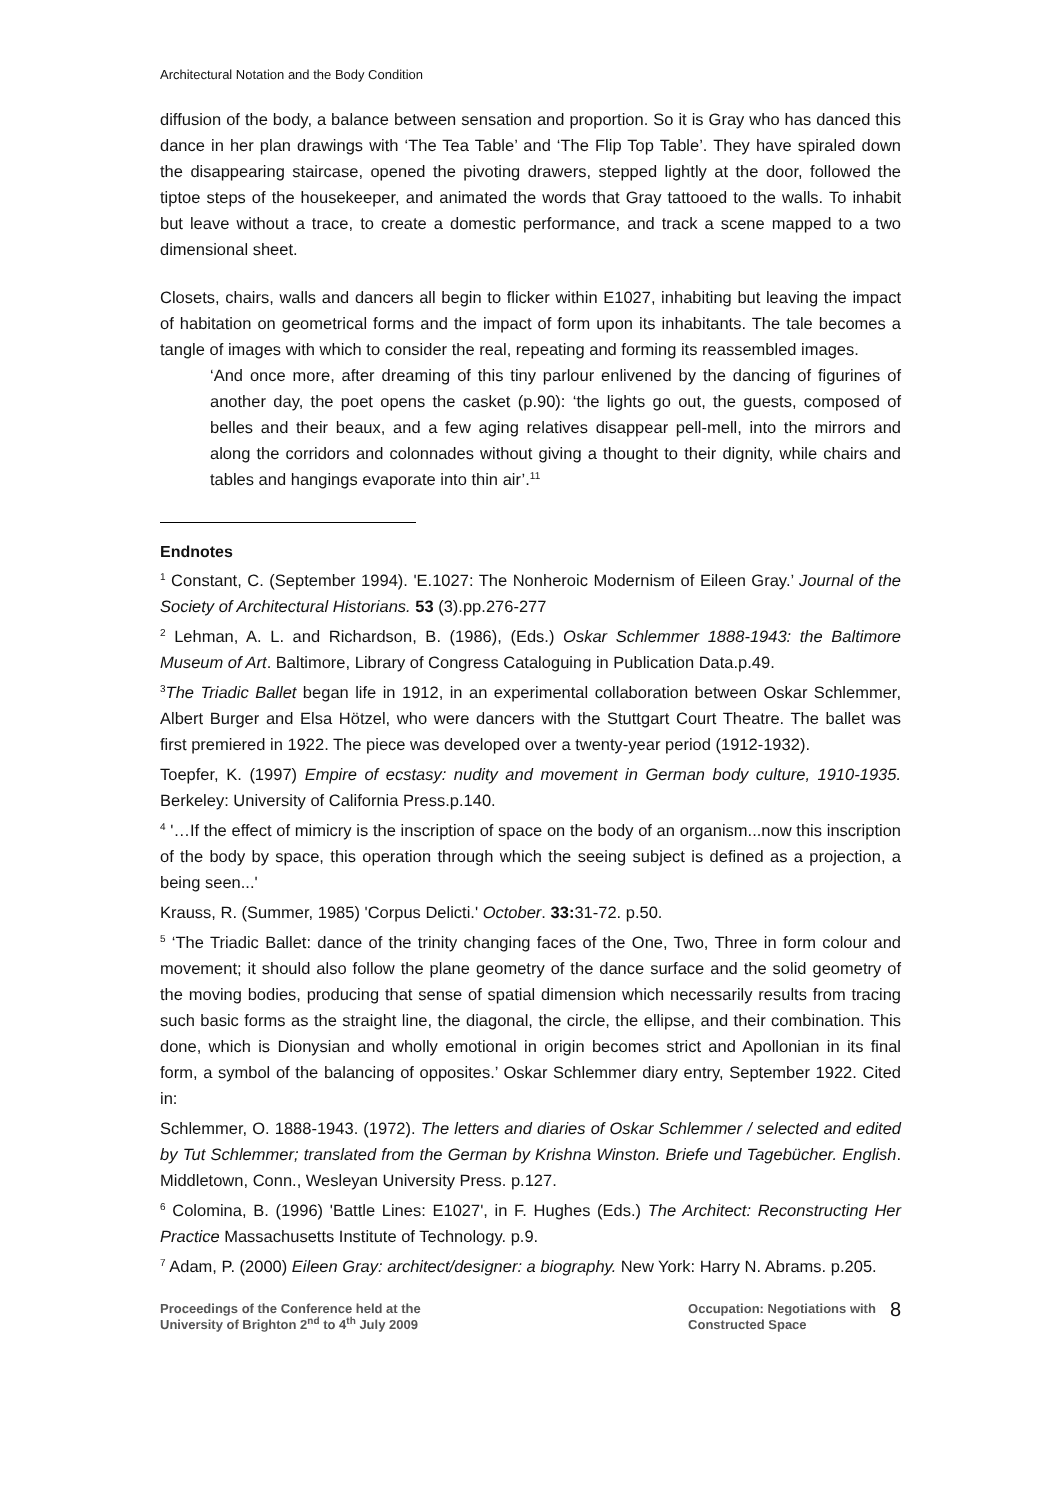Architectural Notation and the Body Condition
diffusion of the body, a balance between sensation and proportion. So it is Gray who has danced this dance in her plan drawings with ‘The Tea Table’ and ‘The Flip Top Table’. They have spiraled down the disappearing staircase, opened the pivoting drawers, stepped lightly at the door, followed the tiptoe steps of the housekeeper, and animated the words that Gray tattooed to the walls. To inhabit but leave without a trace, to create a domestic performance, and track a scene mapped to a two dimensional sheet.
Closets, chairs, walls and dancers all begin to flicker within E1027, inhabiting but leaving the impact of habitation on geometrical forms and the impact of form upon its inhabitants. The tale becomes a tangle of images with which to consider the real, repeating and forming its reassembled images.
‘And once more, after dreaming of this tiny parlour enlivened by the dancing of figurines of another day, the poet opens the casket (p.90): ‘the lights go out, the guests, composed of belles and their beaux, and a few aging relatives disappear pell-mell, into the mirrors and along the corridors and colonnades without giving a thought to their dignity, while chairs and tables and hangings evaporate into thin air’.<sup>11</sup>
Endnotes
<sup>1</sup> Constant, C. (September 1994). 'E.1027: The Nonheroic Modernism of Eileen Gray.’ Journal of the Society of Architectural Historians. 53 (3).pp.276-277
<sup>2</sup> Lehman, A. L. and Richardson, B. (1986), (Eds.) Oskar Schlemmer 1888-1943: the Baltimore Museum of Art. Baltimore, Library of Congress Cataloguing in Publication Data.p.49.
<sup>3</sup> The Triadic Ballet began life in 1912, in an experimental collaboration between Oskar Schlemmer, Albert Burger and Elsa Hötzel, who were dancers with the Stuttgart Court Theatre. The ballet was first premiered in 1922. The piece was developed over a twenty-year period (1912-1932).
Toepfer, K. (1997) Empire of ecstasy: nudity and movement in German body culture, 1910-1935. Berkeley: University of California Press.p.140.
<sup>4</sup> '…If the effect of mimicry is the inscription of space on the body of an organism...now this inscription of the body by space, this operation through which the seeing subject is defined as a projection, a being seen...'
Krauss, R. (Summer, 1985) 'Corpus Delicti.' October. 33: 31-72. p.50.
<sup>5</sup> ‘The Triadic Ballet: dance of the trinity changing faces of the One, Two, Three in form colour and movement; it should also follow the plane geometry of the dance surface and the solid geometry of the moving bodies, producing that sense of spatial dimension which necessarily results from tracing such basic forms as the straight line, the diagonal, the circle, the ellipse, and their combination. This done, which is Dionysian and wholly emotional in origin becomes strict and Apollonian in its final form, a symbol of the balancing of opposites.’ Oskar Schlemmer diary entry, September 1922. Cited in:
Schlemmer, O. 1888-1943. (1972). The letters and diaries of Oskar Schlemmer / selected and edited by Tut Schlemmer; translated from the German by Krishna Winston. Briefe und Tagebücher. English. Middletown, Conn., Wesleyan University Press. p.127.
<sup>6</sup> Colomina, B. (1996) 'Battle Lines: E1027', in F. Hughes (Eds.) The Architect: Reconstructing Her Practice Massachusetts Institute of Technology. p.9.
<sup>7</sup> Adam, P. (2000) Eileen Gray: architect/designer: a biography. New York: Harry N. Abrams. p.205.
Proceedings of the Conference held at the
University of Brighton 2<sup>nd</sup> to 4<sup>th</sup> July 2009
Occupation: Negotiations with
Constructed Space
8